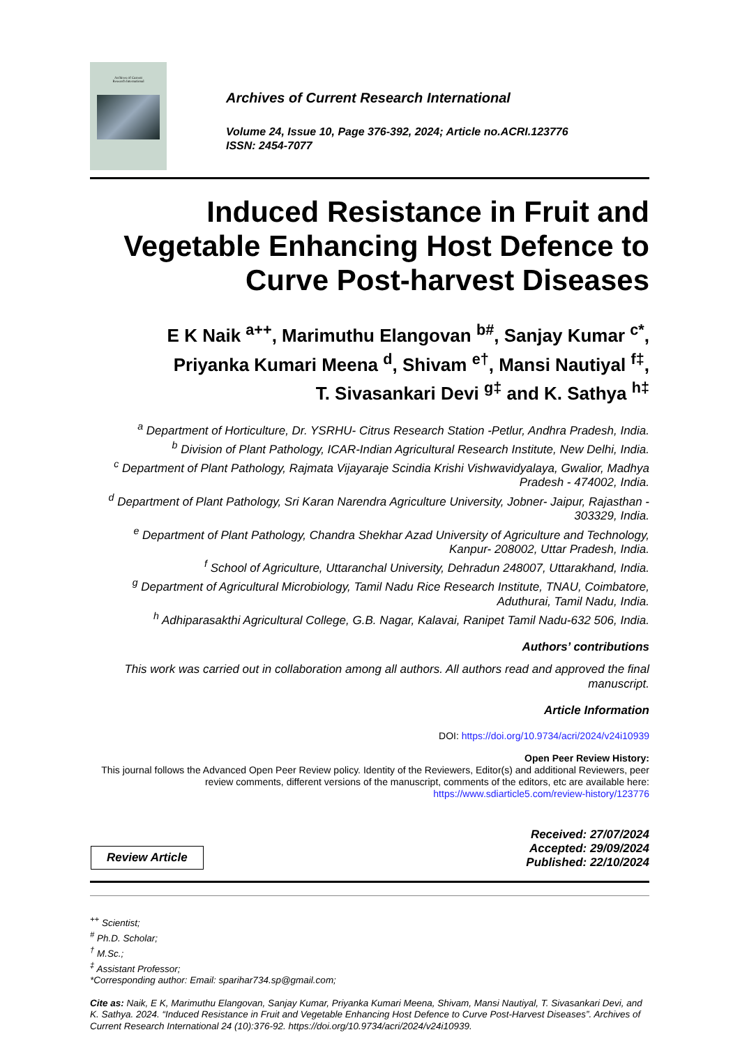Archives of Current
Research International
Archives of Current Research International
Volume 24, Issue 10, Page 376-392, 2024; Article no.ACRI.123776
ISSN: 2454-7077
Induced Resistance in Fruit and Vegetable Enhancing Host Defence to Curve Post-harvest Diseases
E K Naik <sup>a++</sup>, Marimuthu Elangovan <sup>b#</sup>, Sanjay Kumar <sup>c*</sup>,
Priyanka Kumari Meena <sup>d</sup>, Shivam <sup>e†</sup>, Mansi Nautiyal <sup>f‡</sup>,
T. Sivasankari Devi <sup>g‡</sup> and K. Sathya <sup>h‡</sup>
<sup>a</sup> Department of Horticulture, Dr. YSRHU- Citrus Research Station -Petlur, Andhra Pradesh, India.
<sup>b</sup> Division of Plant Pathology, ICAR-Indian Agricultural Research Institute, New Delhi, India.
<sup>c</sup> Department of Plant Pathology, Rajmata Vijayaraje Scindia Krishi Vishwavidyalaya, Gwalior, Madhya Pradesh - 474002, India.
<sup>d</sup> Department of Plant Pathology, Sri Karan Narendra Agriculture University, Jobner- Jaipur, Rajasthan - 303329, India.
<sup>e</sup> Department of Plant Pathology, Chandra Shekhar Azad University of Agriculture and Technology, Kanpur- 208002, Uttar Pradesh, India.
<sup>f</sup> School of Agriculture, Uttaranchal University, Dehradun 248007, Uttarakhand, India.
<sup>g</sup> Department of Agricultural Microbiology, Tamil Nadu Rice Research Institute, TNAU, Coimbatore, Aduthurai, Tamil Nadu, India.
<sup>h</sup> Adhiparasakthi Agricultural College, G.B. Nagar, Kalavai, Ranipet Tamil Nadu-632 506, India.
Authors’ contributions
This work was carried out in collaboration among all authors. All authors read and approved the final manuscript.
Article Information
DOI: https://doi.org/10.9734/acri/2024/v24i10939
Open Peer Review History:
This journal follows the Advanced Open Peer Review policy. Identity of the Reviewers, Editor(s) and additional Reviewers, peer review comments, different versions of the manuscript, comments of the editors, etc are available here: https://www.sdiarticle5.com/review-history/123776
Review Article
Received: 27/07/2024
Accepted: 29/09/2024
Published: 22/10/2024
<sup>++</sup> Scientist;
<sup>#</sup> Ph.D. Scholar;
<sup>†</sup> M.Sc.;
<sup>‡</sup> Assistant Professor;
*Corresponding author: Email: sparihar734.sp@gmail.com;
Cite as: Naik, E K, Marimuthu Elangovan, Sanjay Kumar, Priyanka Kumari Meena, Shivam, Mansi Nautiyal, T. Sivasankari Devi, and K. Sathya. 2024. “Induced Resistance in Fruit and Vegetable Enhancing Host Defence to Curve Post-Harvest Diseases”. Archives of Current Research International 24 (10):376-92. https://doi.org/10.9734/acri/2024/v24i10939.